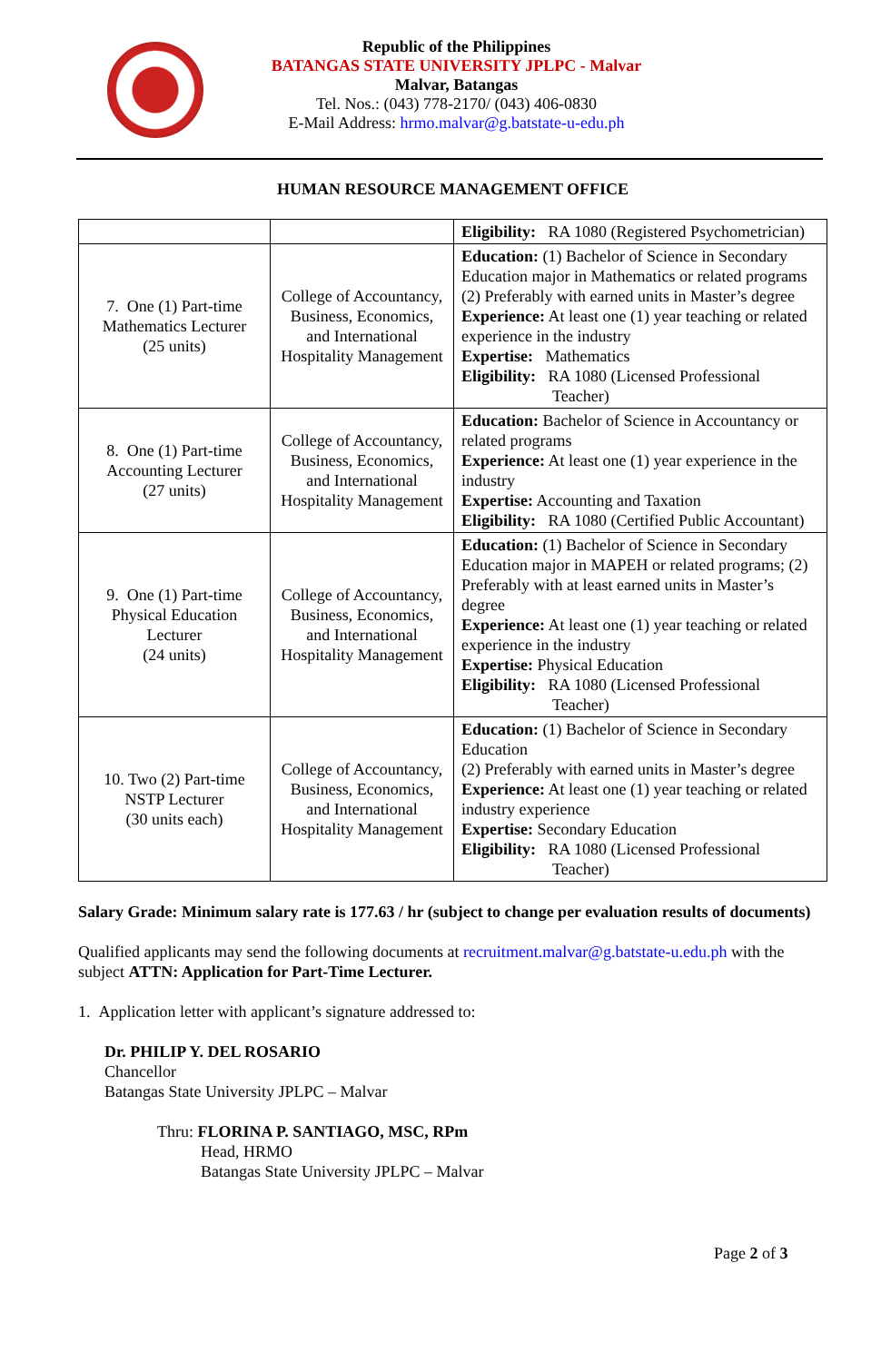Republic of the Philippines
BATANGAS STATE UNIVERSITY JPLPC - Malvar
Malvar, Batangas
Tel. Nos.: (043) 778-2170/ (043) 406-0830
E-Mail Address: hrmo.malvar@g.batstate-u-edu.ph
HUMAN RESOURCE MANAGEMENT OFFICE
| | | Eligibility: RA 1080 (Registered Psychometrician) |
| 7. One (1) Part-time Mathematics Lecturer (25 units) | College of Accountancy, Business, Economics, and International Hospitality Management | Education: (1) Bachelor of Science in Secondary Education major in Mathematics or related programs (2) Preferably with earned units in Master’s degree Experience: At least one (1) year teaching or related experience in the industry Expertise: Mathematics Eligibility: RA 1080 (Licensed Professional Teacher) |
| 8. One (1) Part-time Accounting Lecturer (27 units) | College of Accountancy, Business, Economics, and International Hospitality Management | Education: Bachelor of Science in Accountancy or related programs Experience: At least one (1) year experience in the industry Expertise: Accounting and Taxation Eligibility: RA 1080 (Certified Public Accountant) |
| 9. One (1) Part-time Physical Education Lecturer (24 units) | College of Accountancy, Business, Economics, and International Hospitality Management | Education: (1) Bachelor of Science in Secondary Education major in MAPEH or related programs; (2) Preferably with at least earned units in Master’s degree Experience: At least one (1) year teaching or related experience in the industry Expertise: Physical Education Eligibility: RA 1080 (Licensed Professional Teacher) |
| 10. Two (2) Part-time NSTP Lecturer (30 units each) | College of Accountancy, Business, Economics, and International Hospitality Management | Education: (1) Bachelor of Science in Secondary Education (2) Preferably with earned units in Master’s degree Experience: At least one (1) year teaching or related industry experience Expertise: Secondary Education Eligibility: RA 1080 (Licensed Professional Teacher) |
Salary Grade: Minimum salary rate is 177.63 / hr (subject to change per evaluation results of documents)
Qualified applicants may send the following documents at recruitment.malvar@g.batstate-u.edu.ph with the subject ATTN: Application for Part-Time Lecturer.
1. Application letter with applicant’s signature addressed to:
Dr. PHILIP Y. DEL ROSARIO
Chancellor
Batangas State University JPLPC – Malvar
Thru: FLORINA P. SANTIAGO, MSC, RPm
Head, HRMO
Batangas State University JPLPC – Malvar
Page 2 of 3